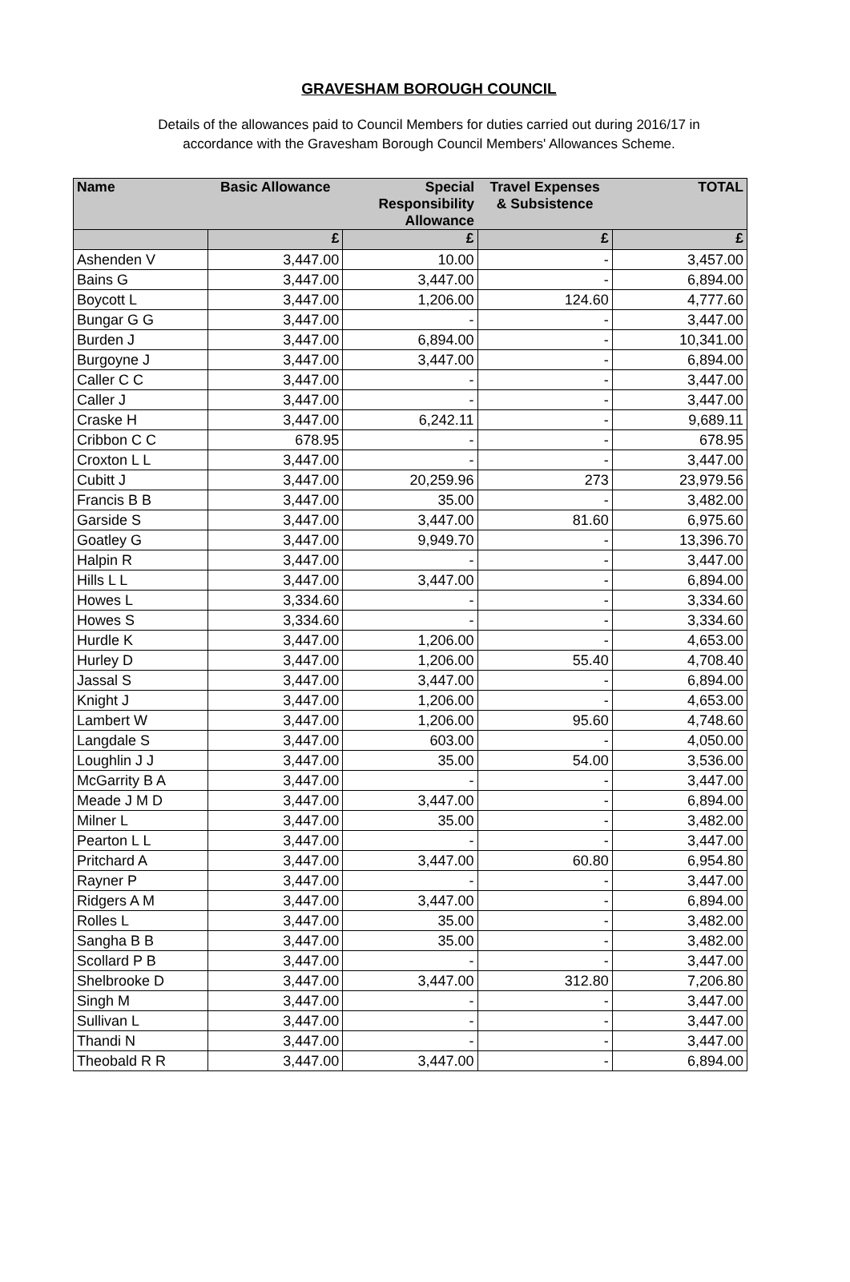GRAVESHAM BOROUGH COUNCIL
Details of the allowances paid to Council Members for duties carried out during 2016/17 in
accordance with the Gravesham Borough Council Members' Allowances Scheme.
| Name | Basic Allowance | Special Responsibility Allowance | Travel Expenses & Subsistence | TOTAL |
| --- | --- | --- | --- | --- |
| | £ | £ | £ | £ |
| Ashenden V | 3,447.00 | 10.00 | - | 3,457.00 |
| Bains G | 3,447.00 | 3,447.00 | - | 6,894.00 |
| Boycott L | 3,447.00 | 1,206.00 | 124.60 | 4,777.60 |
| Bungar G G | 3,447.00 | - | - | 3,447.00 |
| Burden J | 3,447.00 | 6,894.00 | - | 10,341.00 |
| Burgoyne J | 3,447.00 | 3,447.00 | - | 6,894.00 |
| Caller C C | 3,447.00 | - | - | 3,447.00 |
| Caller J | 3,447.00 | - | - | 3,447.00 |
| Craske H | 3,447.00 | 6,242.11 | - | 9,689.11 |
| Cribbon C C | 678.95 | - | - | 678.95 |
| Croxton L L | 3,447.00 | - | - | 3,447.00 |
| Cubitt J | 3,447.00 | 20,259.96 | 273 | 23,979.56 |
| Francis B B | 3,447.00 | 35.00 | - | 3,482.00 |
| Garside S | 3,447.00 | 3,447.00 | 81.60 | 6,975.60 |
| Goatley G | 3,447.00 | 9,949.70 | - | 13,396.70 |
| Halpin R | 3,447.00 | - | - | 3,447.00 |
| Hills L L | 3,447.00 | 3,447.00 | - | 6,894.00 |
| Howes L | 3,334.60 | - | - | 3,334.60 |
| Howes S | 3,334.60 | - | - | 3,334.60 |
| Hurdle K | 3,447.00 | 1,206.00 | - | 4,653.00 |
| Hurley D | 3,447.00 | 1,206.00 | 55.40 | 4,708.40 |
| Jassal S | 3,447.00 | 3,447.00 | - | 6,894.00 |
| Knight J | 3,447.00 | 1,206.00 | - | 4,653.00 |
| Lambert W | 3,447.00 | 1,206.00 | 95.60 | 4,748.60 |
| Langdale S | 3,447.00 | 603.00 | - | 4,050.00 |
| Loughlin J J | 3,447.00 | 35.00 | 54.00 | 3,536.00 |
| McGarrity B A | 3,447.00 | - | - | 3,447.00 |
| Meade J M D | 3,447.00 | 3,447.00 | - | 6,894.00 |
| Milner L | 3,447.00 | 35.00 | - | 3,482.00 |
| Pearton L L | 3,447.00 | - | - | 3,447.00 |
| Pritchard A | 3,447.00 | 3,447.00 | 60.80 | 6,954.80 |
| Rayner P | 3,447.00 | - | - | 3,447.00 |
| Ridgers A M | 3,447.00 | 3,447.00 | - | 6,894.00 |
| Rolles L | 3,447.00 | 35.00 | - | 3,482.00 |
| Sangha B B | 3,447.00 | 35.00 | - | 3,482.00 |
| Scollard P B | 3,447.00 | - | - | 3,447.00 |
| Shelbrooke D | 3,447.00 | 3,447.00 | 312.80 | 7,206.80 |
| Singh M | 3,447.00 | - | - | 3,447.00 |
| Sullivan L | 3,447.00 | - | - | 3,447.00 |
| Thandi N | 3,447.00 | - | - | 3,447.00 |
| Theobald R R | 3,447.00 | 3,447.00 | - | 6,894.00 |